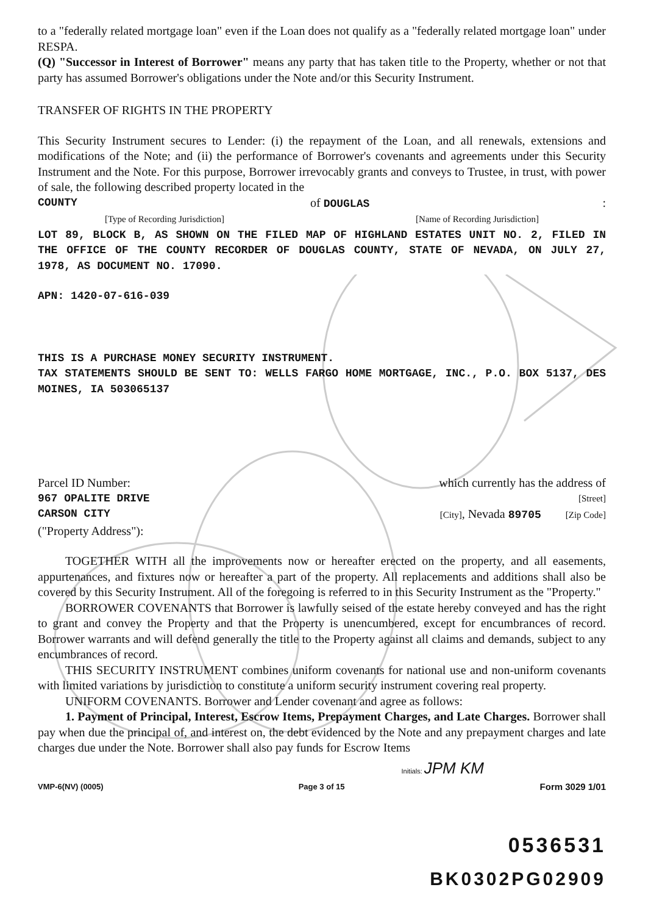to a "federally related mortgage loan" even if the Loan does not qualify as a "federally related mortgage loan" under RESPA.
(Q) "Successor in Interest of Borrower" means any party that has taken title to the Property, whether or not that party has assumed Borrower's obligations under the Note and/or this Security Instrument.
TRANSFER OF RIGHTS IN THE PROPERTY
This Security Instrument secures to Lender: (i) the repayment of the Loan, and all renewals, extensions and modifications of the Note; and (ii) the performance of Borrower's covenants and agreements under this Security Instrument and the Note. For this purpose, Borrower irrevocably grants and conveys to Trustee, in trust, with power of sale, the following described property located in the
COUNTY of DOUGLAS:
[Type of Recording Jurisdiction] [Name of Recording Jurisdiction]
LOT 89, BLOCK B, AS SHOWN ON THE FILED MAP OF HIGHLAND ESTATES UNIT NO. 2, FILED IN THE OFFICE OF THE COUNTY RECORDER OF DOUGLAS COUNTY, STATE OF NEVADA, ON JULY 27, 1978, AS DOCUMENT NO. 17090.
APN: 1420-07-616-039
THIS IS A PURCHASE MONEY SECURITY INSTRUMENT.
TAX STATEMENTS SHOULD BE SENT TO: WELLS FARGO HOME MORTGAGE, INC., P.O. BOX 5137, DES MOINES, IA 503065137
Parcel ID Number: which currently has the address of
967 OPALITE DRIVE [Street]
CARSON CITY [City], Nevada 89705 [Zip Code]
("Property Address"):
TOGETHER WITH all the improvements now or hereafter erected on the property, and all easements, appurtenances, and fixtures now or hereafter a part of the property. All replacements and additions shall also be covered by this Security Instrument. All of the foregoing is referred to in this Security Instrument as the "Property."
BORROWER COVENANTS that Borrower is lawfully seised of the estate hereby conveyed and has the right to grant and convey the Property and that the Property is unencumbered, except for encumbrances of record. Borrower warrants and will defend generally the title to the Property against all claims and demands, subject to any encumbrances of record.
THIS SECURITY INSTRUMENT combines uniform covenants for national use and non-uniform covenants with limited variations by jurisdiction to constitute a uniform security instrument covering real property.
UNIFORM COVENANTS. Borrower and Lender covenant and agree as follows:
1. Payment of Principal, Interest, Escrow Items, Prepayment Charges, and Late Charges. Borrower shall pay when due the principal of, and interest on, the debt evidenced by the Note and any prepayment charges and late charges due under the Note. Borrower shall also pay funds for Escrow Items
Initials: JPM KM
VMP-6(NV) (0005) Page 3 of 15 Form 3029 1/01
0536531
BK0302PG02909